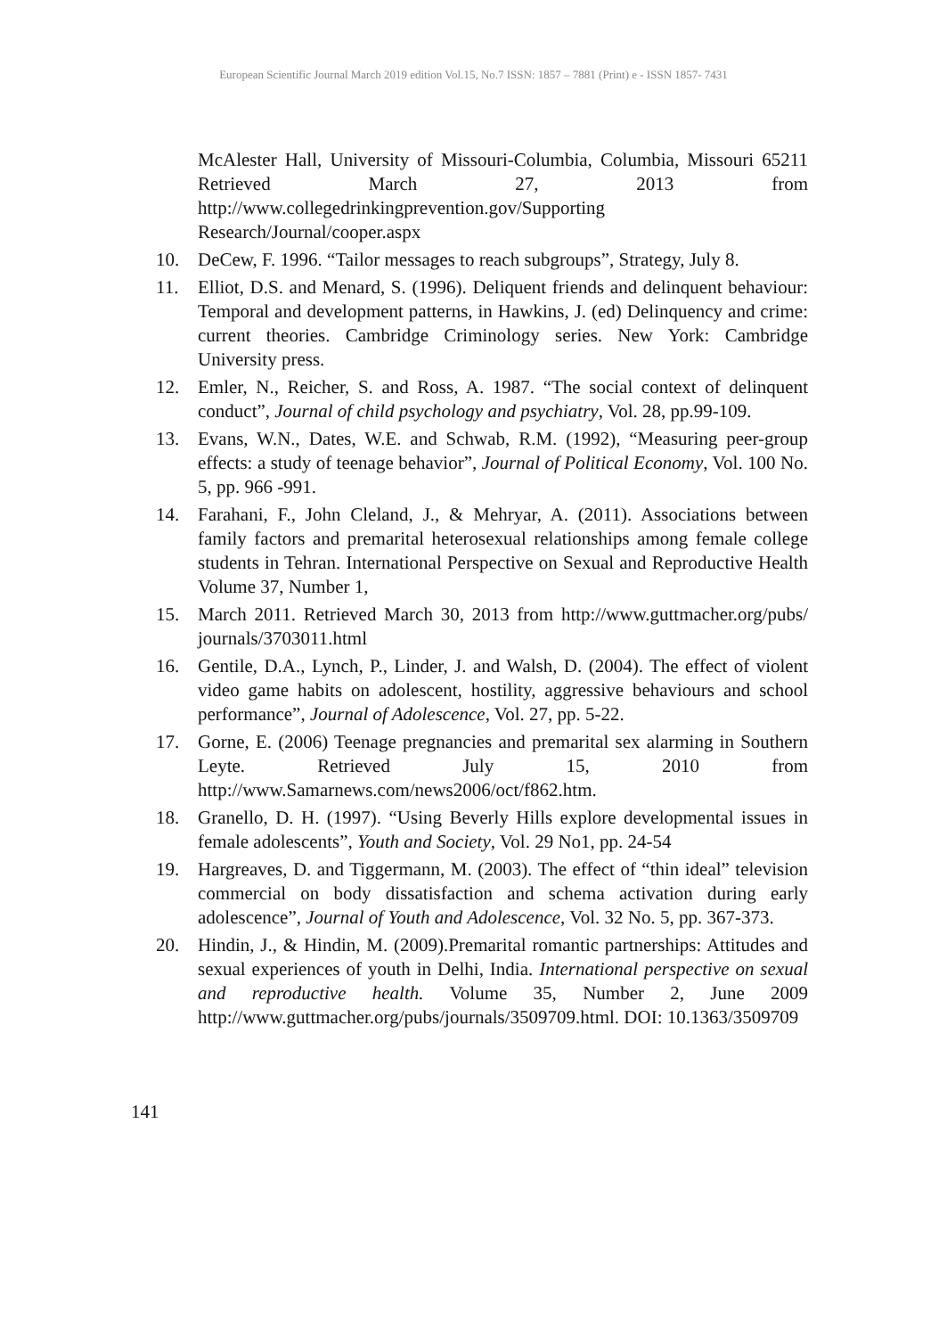European Scientific Journal March 2019 edition Vol.15, No.7 ISSN: 1857 – 7881 (Print) e - ISSN 1857- 7431
McAlester Hall, University of Missouri-Columbia, Columbia, Missouri 65211 Retrieved March 27, 2013 from http://www.collegedrinkingprevention.gov/Supporting Research/Journal/cooper.aspx
10. DeCew, F. 1996. “Tailor messages to reach subgroups”, Strategy, July 8.
11. Elliot, D.S. and Menard, S. (1996). Deliquent friends and delinquent behaviour: Temporal and development patterns, in Hawkins, J. (ed) Delinquency and crime: current theories. Cambridge Criminology series. New York: Cambridge University press.
12. Emler, N., Reicher, S. and Ross, A. 1987. “The social context of delinquent conduct”, Journal of child psychology and psychiatry, Vol. 28, pp.99-109.
13. Evans, W.N., Dates, W.E. and Schwab, R.M. (1992), “Measuring peer-group effects: a study of teenage behavior”, Journal of Political Economy, Vol. 100 No. 5, pp. 966 -991.
14. Farahani, F., John Cleland, J., & Mehryar, A. (2011). Associations between family factors and premarital heterosexual relationships among female college students in Tehran. International Perspective on Sexual and Reproductive Health Volume 37, Number 1,
15. March 2011. Retrieved March 30, 2013 from http://www.guttmacher.org/pubs/ journals/3703011.html
16. Gentile, D.A., Lynch, P., Linder, J. and Walsh, D. (2004). The effect of violent video game habits on adolescent, hostility, aggressive behaviours and school performance”, Journal of Adolescence, Vol. 27, pp. 5-22.
17. Gorne, E. (2006) Teenage pregnancies and premarital sex alarming in Southern Leyte. Retrieved July 15, 2010 from http://www.Samarnews.com/news2006/oct/f862.htm.
18. Granello, D. H. (1997). “Using Beverly Hills explore developmental issues in female adolescents”, Youth and Society, Vol. 29 No1, pp. 24-54
19. Hargreaves, D. and Tiggermann, M. (2003). The effect of “thin ideal” television commercial on body dissatisfaction and schema activation during early adolescence”, Journal of Youth and Adolescence, Vol. 32 No. 5, pp. 367-373.
20. Hindin, J., & Hindin, M. (2009).Premarital romantic partnerships: Attitudes and sexual experiences of youth in Delhi, India. International perspective on sexual and reproductive health. Volume 35, Number 2, June 2009 http://www.guttmacher.org/pubs/journals/3509709.html. DOI: 10.1363/3509709
141